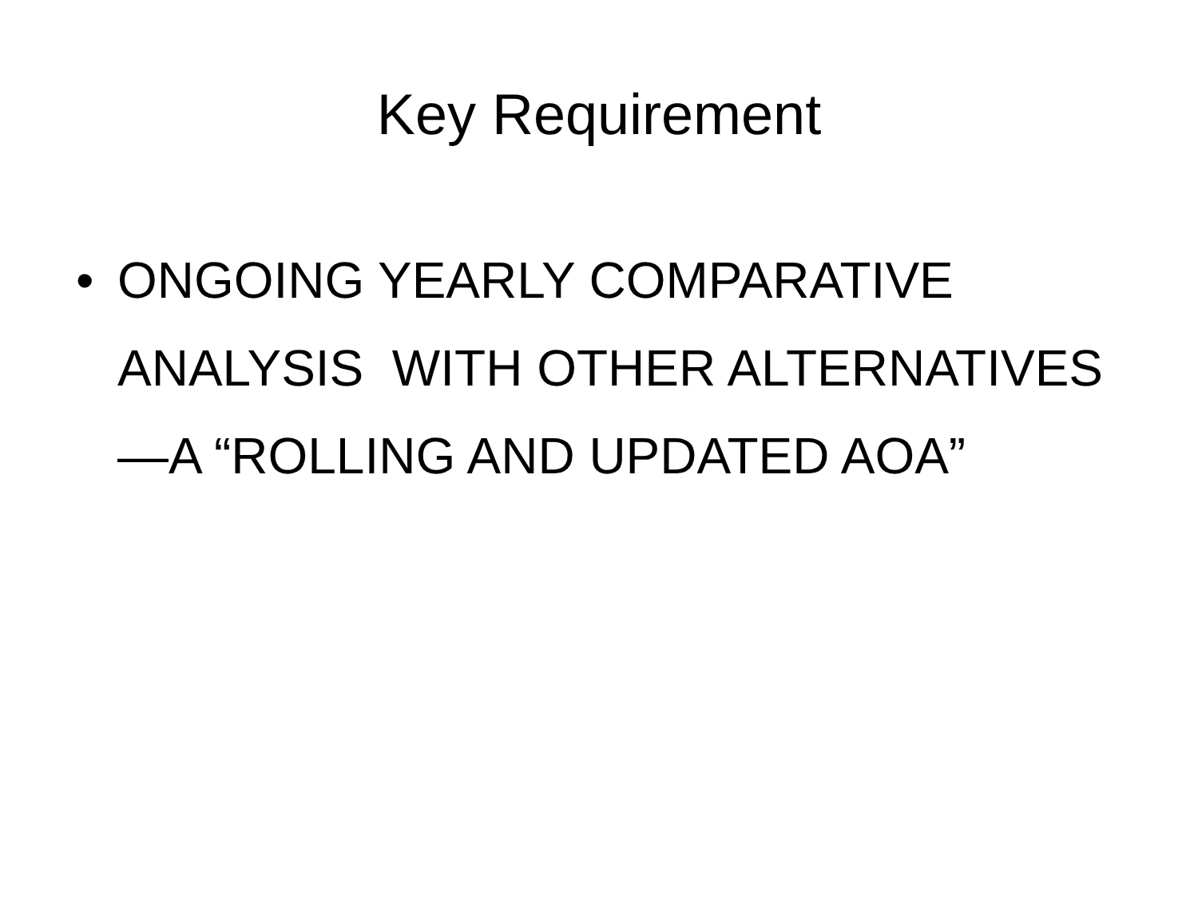Key Requirement
• ONGOING YEARLY COMPARATIVE ANALYSIS WITH OTHER ALTERNATIVES—A “ROLLING AND UPDATED AOA”